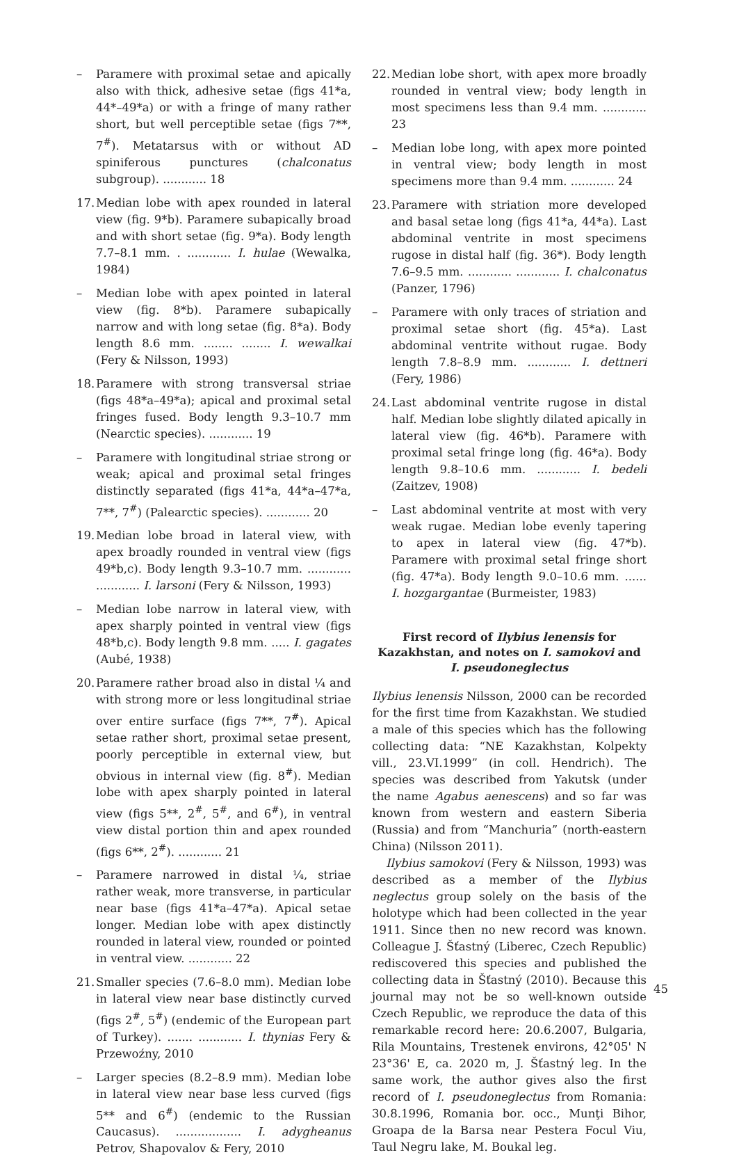– Paramere with proximal setae and apically also with thick, adhesive setae (figs 41*a, 44*–49*a) or with a fringe of many rather short, but well perceptible setae (figs 7**, 7<sup>#</sup>). Metatarsus with or without AD spiniferous punctures (chalconatus subgroup). ............ 18
17. Median lobe with apex rounded in lateral view (fig. 9*b). Paramere subapically broad and with short setae (fig. 9*a). Body length 7.7–8.1 mm. . ............ I. hulae (Wewalka, 1984)
– Median lobe with apex pointed in lateral view (fig. 8*b). Paramere subapically narrow and with long setae (fig. 8*a). Body length 8.6 mm. ........ ........ I. wewalkai (Fery & Nilsson, 1993)
18. Paramere with strong transversal striae (figs 48*a–49*a); apical and proximal setal fringes fused. Body length 9.3–10.7 mm (Nearctic species). ............ 19
– Paramere with longitudinal striae strong or weak; apical and proximal setal fringes distinctly separated (figs 41*a, 44*a–47*a, 7**, 7<sup>#</sup>) (Palearctic species). ............ 20
19. Median lobe broad in lateral view, with apex broadly rounded in ventral view (figs 49*b,c). Body length 9.3–10.7 mm. ............ ............ I. larsoni (Fery & Nilsson, 1993)
– Median lobe narrow in lateral view, with apex sharply pointed in ventral view (figs 48*b,c). Body length 9.8 mm. ..... I. gagates (Aubé, 1938)
20. Paramere rather broad also in distal ¼ and with strong more or less longitudinal striae over entire surface (figs 7**, 7<sup>#</sup>). Apical setae rather short, proximal setae present, poorly perceptible in external view, but obvious in internal view (fig. 8<sup>#</sup>). Median lobe with apex sharply pointed in lateral view (figs 5**, 2<sup>#</sup>, 5<sup>#</sup>, and 6<sup>#</sup>), in ventral view distal portion thin and apex rounded (figs 6**, 2<sup>#</sup>). ............ 21
– Paramere narrowed in distal ¼, striae rather weak, more transverse, in particular near base (figs 41*a–47*a). Apical setae longer. Median lobe with apex distinctly rounded in lateral view, rounded or pointed in ventral view. ............ 22
21. Smaller species (7.6–8.0 mm). Median lobe in lateral view near base distinctly curved (figs 2<sup>#</sup>, 5<sup>#</sup>) (endemic of the European part of Turkey). ....... ............ I. thynias Fery & Przewoźny, 2010
– Larger species (8.2–8.9 mm). Median lobe in lateral view near base less curved (figs 5** and 6<sup>#</sup>) (endemic to the Russian Caucasus). .................. I. adygheanus Petrov, Shapovalov & Fery, 2010
22. Median lobe short, with apex more broadly rounded in ventral view; body length in most specimens less than 9.4 mm. ............ 23
– Median lobe long, with apex more pointed in ventral view; body length in most specimens more than 9.4 mm. ............ 24
23. Paramere with striation more developed and basal setae long (figs 41*a, 44*a). Last abdominal ventrite in most specimens rugose in distal half (fig. 36*). Body length 7.6–9.5 mm. ............ ............ I. chalconatus (Panzer, 1796)
– Paramere with only traces of striation and proximal setae short (fig. 45*a). Last abdominal ventrite without rugae. Body length 7.8–8.9 mm. ............ I. dettneri (Fery, 1986)
24. Last abdominal ventrite rugose in distal half. Median lobe slightly dilated apically in lateral view (fig. 46*b). Paramere with proximal setal fringe long (fig. 46*a). Body length 9.8–10.6 mm. ............ I. bedeli (Zaitzev, 1908)
– Last abdominal ventrite at most with very weak rugae. Median lobe evenly tapering to apex in lateral view (fig. 47*b). Paramere with proximal setal fringe short (fig. 47*a). Body length 9.0–10.6 mm. ...... I. hozgargantae (Burmeister, 1983)
First record of Ilybius lenensis for Kazakhstan, and notes on I. samokovi and I. pseudoneglectus
Ilybius lenensis Nilsson, 2000 can be recorded for the first time from Kazakhstan. We studied a male of this species which has the following collecting data: “NE Kazakhstan, Kolpekty vill., 23.VI.1999” (in coll. Hendrich). The species was described from Yakutsk (under the name Agabus aenescens) and so far was known from western and eastern Siberia (Russia) and from “Manchuria” (north-eastern China) (Nilsson 2011).
Ilybius samokovi (Fery & Nilsson, 1993) was described as a member of the Ilybius neglectus group solely on the basis of the holotype which had been collected in the year 1911. Since then no new record was known. Colleague J. Šťastný (Liberec, Czech Republic) rediscovered this species and published the collecting data in Šťastný (2010). Because this journal may not be so well-known outside Czech Republic, we reproduce the data of this remarkable record here: 20.6.2007, Bulgaria, Rila Mountains, Trestenek environs, 42°05' N 23°36' E, ca. 2020 m, J. Šťastný leg. In the same work, the author gives also the first record of I. pseudoneglectus from Romania: 30.8.1996, Romania bor. occ., Munţi Bihor, Groapa de la Barsa near Pestera Focul Viu, Taul Negru lake, M. Boukal leg.
45